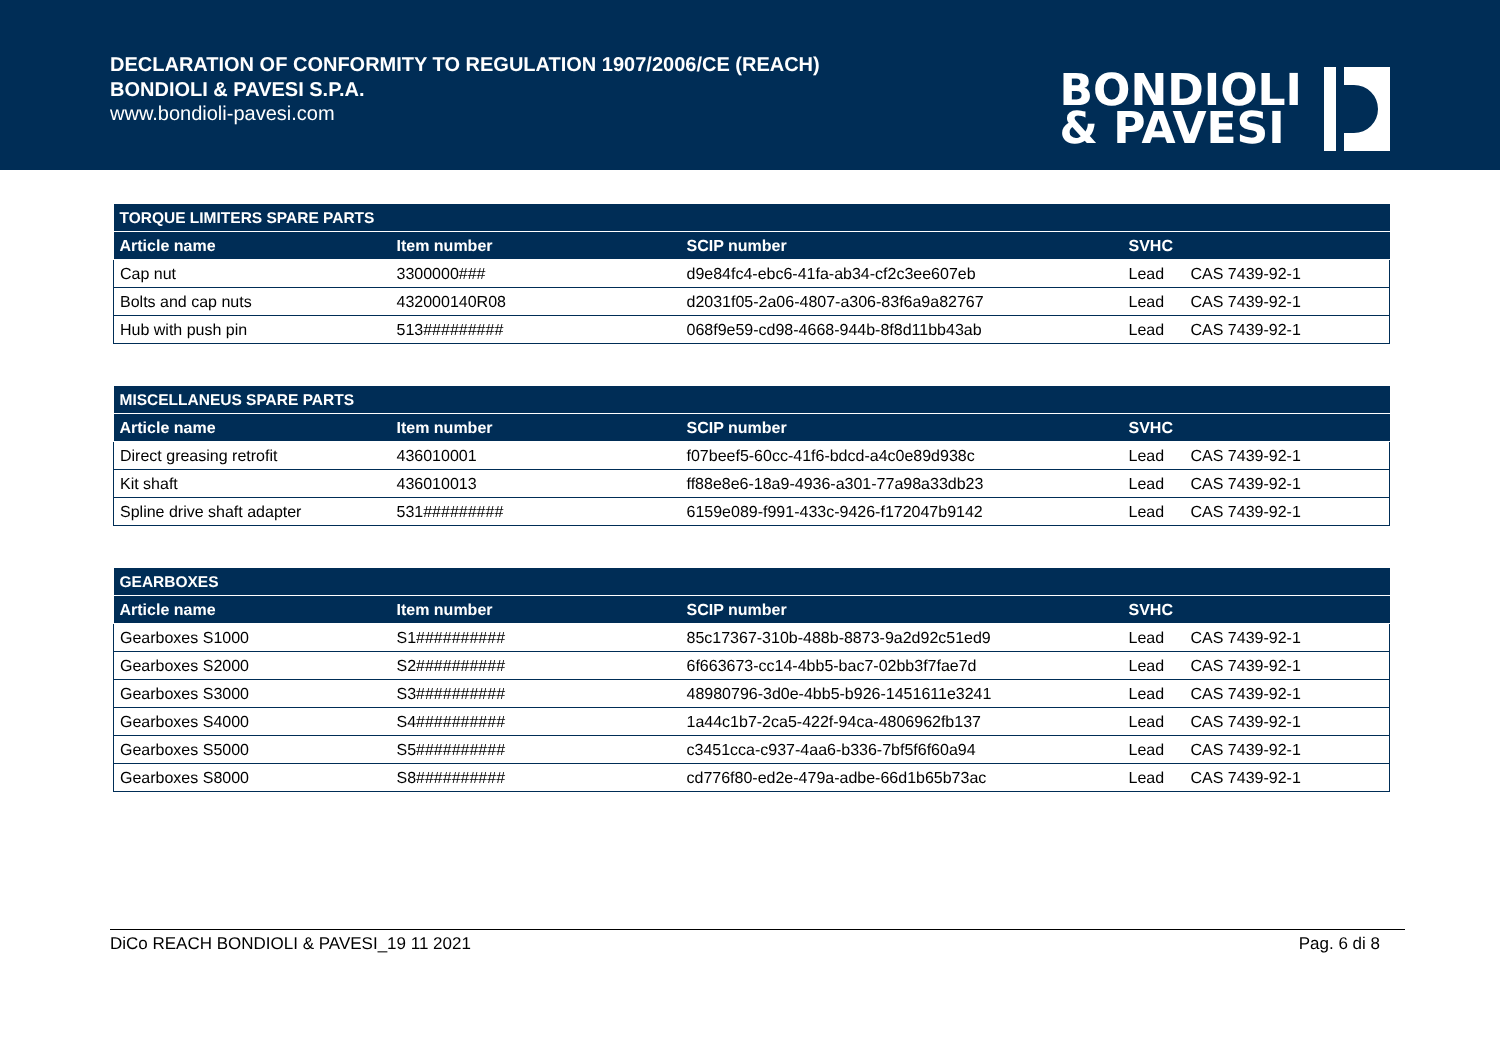DECLARATION OF CONFORMITY TO REGULATION 1907/2006/CE (REACH)
BONDIOLI & PAVESI S.P.A.
www.bondioli-pavesi.com
BONDIOLI
& PAVESI
| TORQUE LIMITERS SPARE PARTS | | | | |
| --- | --- | --- | --- | --- |
| Article name | Item number | SCIP number | SVHC | |
| Cap nut | 3300000### | d9e84fc4-ebc6-41fa-ab34-cf2c3ee607eb | Lead | CAS 7439-92-1 |
| Bolts and cap nuts | 432000140R08 | d2031f05-2a06-4807-a306-83f6a9a82767 | Lead | CAS 7439-92-1 |
| Hub with push pin | 513######### | 068f9e59-cd98-4668-944b-8f8d11bb43ab | Lead | CAS 7439-92-1 |
| MISCELLANEUS SPARE PARTS | | | | |
| --- | --- | --- | --- | --- |
| Article name | Item number | SCIP number | SVHC | |
| Direct greasing retrofit | 436010001 | f07beef5-60cc-41f6-bdcd-a4c0e89d938c | Lead | CAS 7439-92-1 |
| Kit shaft | 436010013 | ff88e8e6-18a9-4936-a301-77a98a33db23 | Lead | CAS 7439-92-1 |
| Spline drive shaft adapter | 531######### | 6159e089-f991-433c-9426-f172047b9142 | Lead | CAS 7439-92-1 |
| GEARBOXES | | | | |
| --- | --- | --- | --- | --- |
| Article name | Item number | SCIP number | SVHC | |
| Gearboxes S1000 | S1########## | 85c17367-310b-488b-8873-9a2d92c51ed9 | Lead | CAS 7439-92-1 |
| Gearboxes S2000 | S2########## | 6f663673-cc14-4bb5-bac7-02bb3f7fae7d | Lead | CAS 7439-92-1 |
| Gearboxes S3000 | S3########## | 48980796-3d0e-4bb5-b926-1451611e3241 | Lead | CAS 7439-92-1 |
| Gearboxes S4000 | S4########## | 1a44c1b7-2ca5-422f-94ca-4806962fb137 | Lead | CAS 7439-92-1 |
| Gearboxes S5000 | S5########## | c3451cca-c937-4aa6-b336-7bf5f6f60a94 | Lead | CAS 7439-92-1 |
| Gearboxes S8000 | S8########## | cd776f80-ed2e-479a-adbe-66d1b65b73ac | Lead | CAS 7439-92-1 |
DiCo REACH BONDIOLI & PAVESI_19 11 2021 Pag. 6 di 8